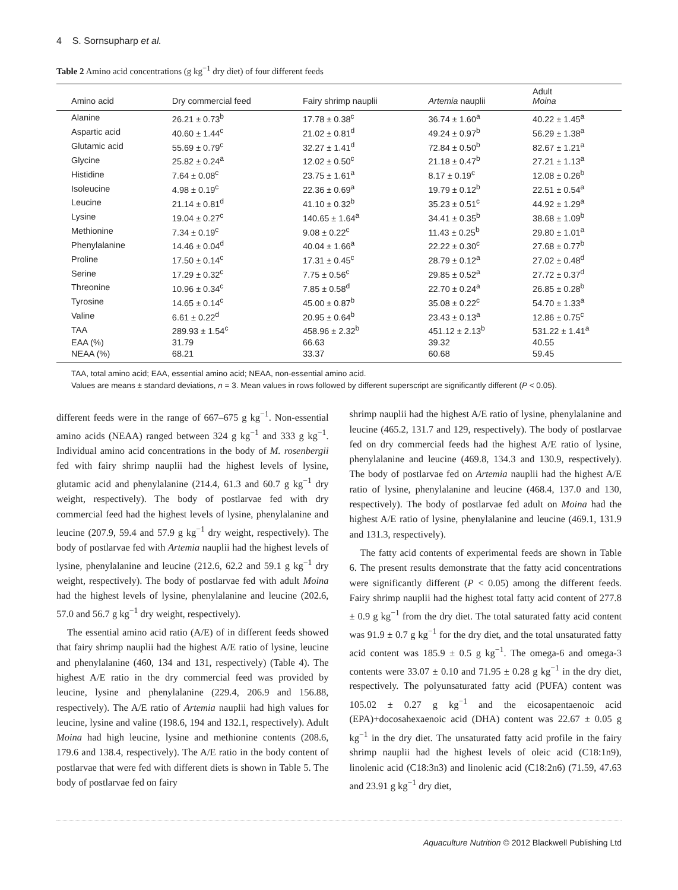4 S. Sornsupharp et al.
Table 2 Amino acid concentrations (g kg<sup>−1</sup> dry diet) of four different feeds
| Amino acid | Dry commercial feed | Fairy shrimp nauplii | Artemia nauplii | Adult Moina |
| --- | --- | --- | --- | --- |
| Alanine | 26.21 ± 0.73<sup>b</sup> | 17.78 ± 0.38<sup>c</sup> | 36.74 ± 1.60<sup>a</sup> | 40.22 ± 1.45<sup>a</sup> |
| Aspartic acid | 40.60 ± 1.44<sup>c</sup> | 21.02 ± 0.81<sup>d</sup> | 49.24 ± 0.97<sup>b</sup> | 56.29 ± 1.38<sup>a</sup> |
| Glutamic acid | 55.69 ± 0.79<sup>c</sup> | 32.27 ± 1.41<sup>d</sup> | 72.84 ± 0.50<sup>b</sup> | 82.67 ± 1.21<sup>a</sup> |
| Glycine | 25.82 ± 0.24<sup>a</sup> | 12.02 ± 0.50<sup>c</sup> | 21.18 ± 0.47<sup>b</sup> | 27.21 ± 1.13<sup>a</sup> |
| Histidine | 7.64 ± 0.08<sup>c</sup> | 23.75 ± 1.61<sup>a</sup> | 8.17 ± 0.19<sup>c</sup> | 12.08 ± 0.26<sup>b</sup> |
| Isoleucine | 4.98 ± 0.19<sup>c</sup> | 22.36 ± 0.69<sup>a</sup> | 19.79 ± 0.12<sup>b</sup> | 22.51 ± 0.54<sup>a</sup> |
| Leucine | 21.14 ± 0.81<sup>d</sup> | 41.10 ± 0.32<sup>b</sup> | 35.23 ± 0.51<sup>c</sup> | 44.92 ± 1.29<sup>a</sup> |
| Lysine | 19.04 ± 0.27<sup>c</sup> | 140.65 ± 1.64<sup>a</sup> | 34.41 ± 0.35<sup>b</sup> | 38.68 ± 1.09<sup>b</sup> |
| Methionine | 7.34 ± 0.19<sup>c</sup> | 9.08 ± 0.22<sup>c</sup> | 11.43 ± 0.25<sup>b</sup> | 29.80 ± 1.01<sup>a</sup> |
| Phenylalanine | 14.46 ± 0.04<sup>d</sup> | 40.04 ± 1.66<sup>a</sup> | 22.22 ± 0.30<sup>c</sup> | 27.68 ± 0.77<sup>b</sup> |
| Proline | 17.50 ± 0.14<sup>c</sup> | 17.31 ± 0.45<sup>c</sup> | 28.79 ± 0.12<sup>a</sup> | 27.02 ± 0.48<sup>d</sup> |
| Serine | 17.29 ± 0.32<sup>c</sup> | 7.75 ± 0.56<sup>c</sup> | 29.85 ± 0.52<sup>a</sup> | 27.72 ± 0.37<sup>d</sup> |
| Threonine | 10.96 ± 0.34<sup>c</sup> | 7.85 ± 0.58<sup>d</sup> | 22.70 ± 0.24<sup>a</sup> | 26.85 ± 0.28<sup>b</sup> |
| Tyrosine | 14.65 ± 0.14<sup>c</sup> | 45.00 ± 0.87<sup>b</sup> | 35.08 ± 0.22<sup>c</sup> | 54.70 ± 1.33<sup>a</sup> |
| Valine | 6.61 ± 0.22<sup>d</sup> | 20.95 ± 0.64<sup>b</sup> | 23.43 ± 0.13<sup>a</sup> | 12.86 ± 0.75<sup>c</sup> |
| TAA | 289.93 ± 1.54<sup>c</sup> | 458.96 ± 2.32<sup>b</sup> | 451.12 ± 2.13<sup>b</sup> | 531.22 ± 1.41<sup>a</sup> |
| EAA (%) | 31.79 | 66.63 | 39.32 | 40.55 |
| NEAA (%) | 68.21 | 33.37 | 60.68 | 59.45 |
TAA, total amino acid; EAA, essential amino acid; NEAA, non-essential amino acid.
Values are means ± standard deviations, n = 3. Mean values in rows followed by different superscript are significantly different (P < 0.05).
different feeds were in the range of 667–675 g kg<sup>−1</sup>. Non-essential amino acids (NEAA) ranged between 324 g kg<sup>−1</sup> and 333 g kg<sup>−1</sup>. Individual amino acid concentrations in the body of M. rosenbergii fed with fairy shrimp nauplii had the highest levels of lysine, glutamic acid and phenylalanine (214.4, 61.3 and 60.7 g kg<sup>−1</sup> dry weight, respectively). The body of postlarvae fed with dry commercial feed had the highest levels of lysine, phenylalanine and leucine (207.9, 59.4 and 57.9 g kg<sup>−1</sup> dry weight, respectively). The body of postlarvae fed with Artemia nauplii had the highest levels of lysine, phenylalanine and leucine (212.6, 62.2 and 59.1 g kg<sup>−1</sup> dry weight, respectively). The body of postlarvae fed with adult Moina had the highest levels of lysine, phenylalanine and leucine (202.6, 57.0 and 56.7 g kg<sup>−1</sup> dry weight, respectively).
The essential amino acid ratio (A/E) of in different feeds showed that fairy shrimp nauplii had the highest A/E ratio of lysine, leucine and phenylalanine (460, 134 and 131, respectively) (Table 4). The highest A/E ratio in the dry commercial feed was provided by leucine, lysine and phenylalanine (229.4, 206.9 and 156.88, respectively). The A/E ratio of Artemia nauplii had high values for leucine, lysine and valine (198.6, 194 and 132.1, respectively). Adult Moina had high leucine, lysine and methionine contents (208.6, 179.6 and 138.4, respectively). The A/E ratio in the body content of postlarvae that were fed with different diets is shown in Table 5. The body of postlarvae fed on fairy
shrimp nauplii had the highest A/E ratio of lysine, phenylalanine and leucine (465.2, 131.7 and 129, respectively). The body of postlarvae fed on dry commercial feeds had the highest A/E ratio of lysine, phenylalanine and leucine (469.8, 134.3 and 130.9, respectively). The body of postlarvae fed on Artemia nauplii had the highest A/E ratio of lysine, phenylalanine and leucine (468.4, 137.0 and 130, respectively). The body of postlarvae fed adult on Moina had the highest A/E ratio of lysine, phenylalanine and leucine (469.1, 131.9 and 131.3, respectively).
The fatty acid contents of experimental feeds are shown in Table 6. The present results demonstrate that the fatty acid concentrations were significantly different (P < 0.05) among the different feeds. Fairy shrimp nauplii had the highest total fatty acid content of 277.8 ± 0.9 g kg<sup>−1</sup> from the dry diet. The total saturated fatty acid content was 91.9 ± 0.7 g kg<sup>−1</sup> for the dry diet, and the total unsaturated fatty acid content was 185.9 ± 0.5 g kg<sup>−1</sup>. The omega-6 and omega-3 contents were 33.07 ± 0.10 and 71.95 ± 0.28 g kg<sup>−1</sup> in the dry diet, respectively. The polyunsaturated fatty acid (PUFA) content was 105.02 ± 0.27 g kg<sup>−1</sup> and the eicosapentaenoic acid (EPA)+docosahexaenoic acid (DHA) content was 22.67 ± 0.05 g kg<sup>−1</sup> in the dry diet. The unsaturated fatty acid profile in the fairy shrimp nauplii had the highest levels of oleic acid (C18:1n9), linolenic acid (C18:3n3) and linolenic acid (C18:2n6) (71.59, 47.63 and 23.91 g kg<sup>−1</sup> dry diet,
Aquaculture Nutrition © 2012 Blackwell Publishing Ltd